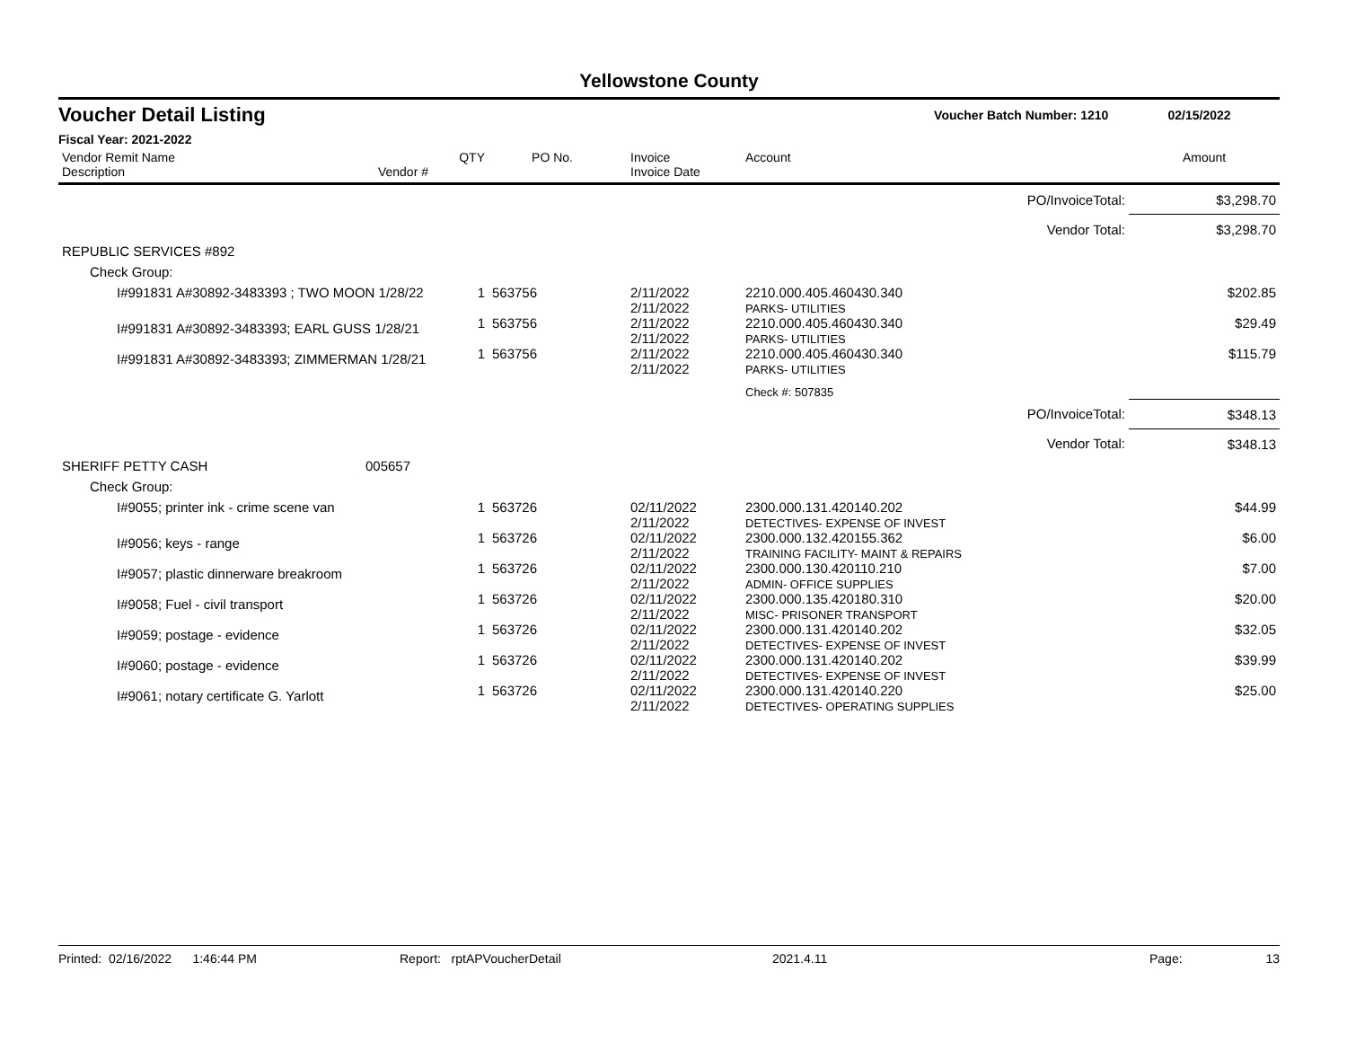Yellowstone County
Voucher Detail Listing Voucher Batch Number: 1210 02/15/2022
Fiscal Year: 2021-2022
| Vendor Remit Name Description | Vendor # | QTY | PO No. | Invoice Invoice Date | Account | Amount |
| --- | --- | --- | --- | --- | --- | --- |
| PO/InvoiceTotal: | | | | | | $3,298.70 |
| Vendor Total: | | | | | | $3,298.70 |
| REPUBLIC SERVICES #892 | | | | | | |
| Check Group: | | | | | | |
| I#991831 A#30892-3483393 ; TWO MOON 1/28/22 | | 1 | 563756 | 2/11/2022 2/11/2022 | 2210.000.405.460430.340 PARKS- UTILITIES | $202.85 |
| I#991831 A#30892-3483393; EARL GUSS 1/28/21 | | 1 | 563756 | 2/11/2022 2/11/2022 | 2210.000.405.460430.340 PARKS- UTILITIES | $29.49 |
| I#991831 A#30892-3483393; ZIMMERMAN 1/28/21 | | 1 | 563756 | 2/11/2022 2/11/2022 | 2210.000.405.460430.340 PARKS- UTILITIES | $115.79 |
| | | | | | Check #: 507835 | |
| PO/InvoiceTotal: | | | | | | $348.13 |
| Vendor Total: | | | | | | $348.13 |
| SHERIFF PETTY CASH | 005657 | | | | | |
| Check Group: | | | | | | |
| I#9055; printer ink - crime scene van | | 1 | 563726 | 02/11/2022 2/11/2022 | 2300.000.131.420140.202 DETECTIVES- EXPENSE OF INVEST | $44.99 |
| I#9056; keys - range | | 1 | 563726 | 02/11/2022 2/11/2022 | 2300.000.132.420155.362 TRAINING FACILITY- MAINT & REPAIRS | $6.00 |
| I#9057; plastic dinnerware breakroom | | 1 | 563726 | 02/11/2022 2/11/2022 | 2300.000.130.420110.210 ADMIN- OFFICE SUPPLIES | $7.00 |
| I#9058; Fuel - civil transport | | 1 | 563726 | 02/11/2022 2/11/2022 | 2300.000.135.420180.310 MISC- PRISONER TRANSPORT | $20.00 |
| I#9059; postage - evidence | | 1 | 563726 | 02/11/2022 2/11/2022 | 2300.000.131.420140.202 DETECTIVES- EXPENSE OF INVEST | $32.05 |
| I#9060; postage - evidence | | 1 | 563726 | 02/11/2022 2/11/2022 | 2300.000.131.420140.202 DETECTIVES- EXPENSE OF INVEST | $39.99 |
| I#9061; notary certificate G. Yarlott | | 1 | 563726 | 02/11/2022 2/11/2022 | 2300.000.131.420140.220 DETECTIVES- OPERATING SUPPLIES | $25.00 |
Printed: 02/16/2022 1:46:44 PM Report: rptAPVoucherDetail 2021.4.11 Page: 13